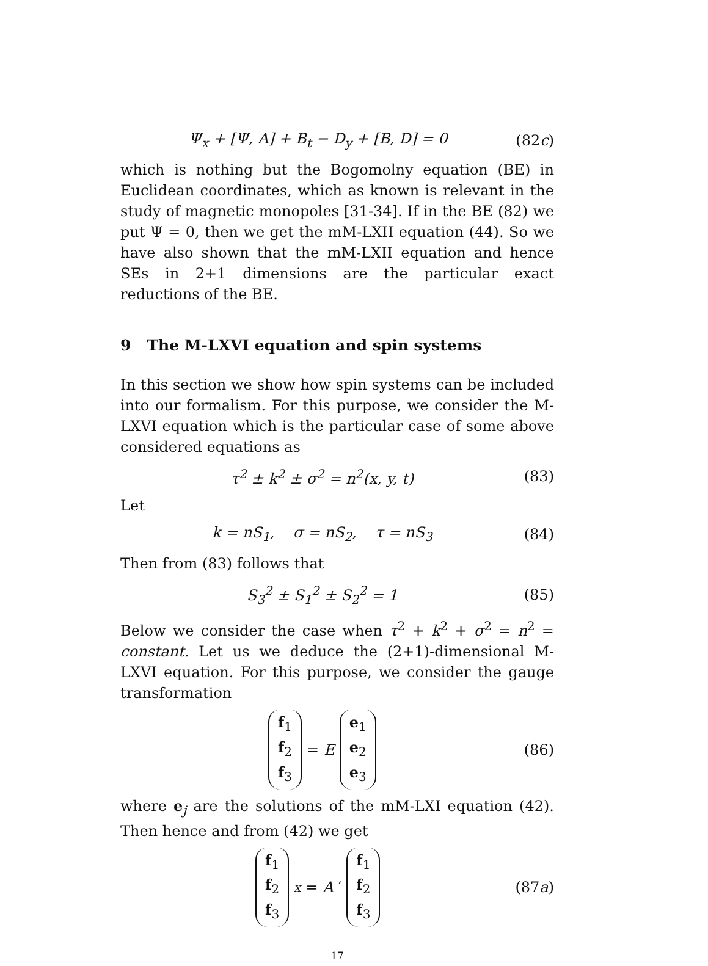Ψ<sub>x</sub> + [Ψ, A] + B<sub>t</sub> − D<sub>y</sub> + [B, D] = 0 (82c)
which is nothing but the Bogomolny equation (BE) in Euclidean coordinates, which as known is relevant in the study of magnetic monopoles [31-34]. If in the BE (82) we put Ψ = 0, then we get the mM-LXII equation (44). So we have also shown that the mM-LXII equation and hence SEs in 2+1 dimensions are the particular exact reductions of the BE.
9 The M-LXVI equation and spin systems
In this section we show how spin systems can be included into our formalism. For this purpose, we consider the M-LXVI equation which is the particular case of some above considered equations as
τ<sup>2</sup> ± k<sup>2</sup> ± σ<sup>2</sup> = n<sup>2</sup>(x, y, t) (83)
Let
k = nS<sub>1</sub>, σ = nS<sub>2</sub>, τ = nS<sub>3</sub> (84)
Then from (83) follows that
S<sub>3</sub><sup>2</sup> ± S<sub>1</sub><sup>2</sup> ± S<sub>2</sub><sup>2</sup> = 1 (85)
Below we consider the case when τ<sup>2</sup> + k<sup>2</sup> + σ<sup>2</sup> = n<sup>2</sup> = constant. Let us we deduce the (2+1)-dimensional M-LXVI equation. For this purpose, we consider the gauge transformation
f<sub>1</sub>
f<sub>2</sub>
f<sub>3</sub> = E e<sub>1</sub>
e<sub>2</sub>
e<sub>3</sub> (86)
where e<sub>j</sub> are the solutions of the mM-LXI equation (42). Then hence and from (42) we get
f<sub>1</sub>
f<sub>2</sub>
f<sub>3</sub><sub>x</sub> = A ′ f<sub>1</sub>
f<sub>2</sub>
f<sub>3</sub> (87a)
17